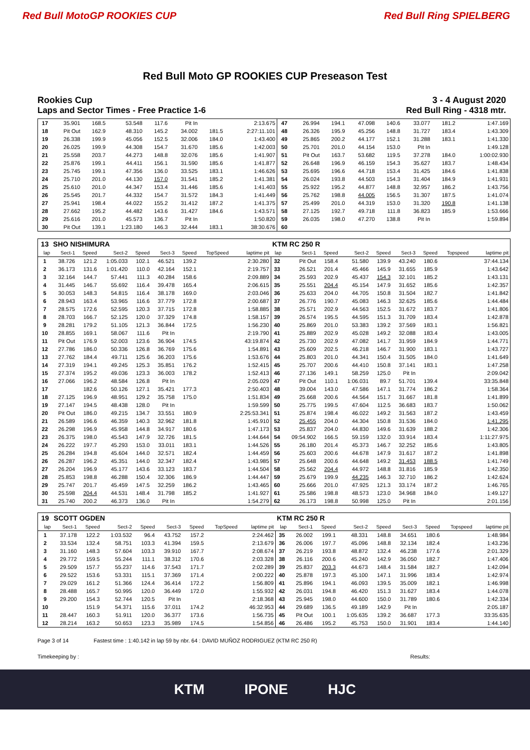Red Bull MotoGP ROOKIES CUP Red Bull Ring SPIELBERG
Red Bull Moto GP ROOKIES CUP Preseason Test
Rookies Cup 3 - 4 August 2020
Laps and Sector Times - Free Practice 1-6 Red Bull Ring - 4318 mtr.
| 17 | 35.901 | 168.5 | 53.548 | 117.6 | Pit In | | | 2:13.675 | 47 | 26.994 | 194.1 | 47.098 | 140.6 | 33.077 | 181.2 | | 1:47.169 |
| 18 | Pit Out | 162.9 | 48.310 | 145.2 | 34.002 | 181.5 | | 2:27:11.101 | 48 | 26.326 | 195.9 | 45.256 | 148.8 | 31.727 | 183.4 | | 1:43.309 |
| 19 | 26.338 | 199.9 | 45.056 | 152.5 | 32.006 | 184.0 | | 1:43.400 | 49 | 25.865 | 200.2 | 44.177 | 152.1 | 31.288 | 183.1 | | 1:41.330 |
| 20 | 26.025 | 199.9 | 44.308 | 154.7 | 31.670 | 185.6 | | 1:42.003 | 50 | 25.701 | 201.0 | 44.154 | 153.0 | Pit In | | | 1:49.128 |
| 21 | 25.558 | 203.7 | 44.273 | 148.8 | 32.076 | 185.6 | | 1:41.907 | 51 | Pit Out | 163.7 | 53.682 | 119.5 | 37.278 | 184.0 | | 1:00:02.930 |
| 22 | 25.876 | 199.1 | 44.411 | 156.1 | 31.590 | 185.6 | | 1:41.877 | 52 | 26.648 | 196.9 | 46.159 | 154.3 | 35.627 | 183.7 | | 1:48.434 |
| 23 | 25.745 | 199.1 | 47.356 | 136.0 | 33.525 | 183.1 | | 1:46.626 | 53 | 25.695 | 196.6 | 44.718 | 153.4 | 31.425 | 184.6 | | 1:41.838 |
| 24 | 25.710 | 201.0 | 44.130 | 157.0 | 31.541 | 185.2 | | 1:41.381 | 54 | 26.024 | 193.8 | 44.503 | 154.3 | 31.404 | 184.9 | | 1:41.931 |
| 25 | 25.610 | 201.0 | 44.347 | 153.4 | 31.446 | 185.6 | | 1:41.403 | 55 | 25.922 | 195.2 | 44.877 | 148.8 | 32.957 | 186.2 | | 1:43.756 |
| 26 | 25.545 | 201.7 | 44.332 | 154.7 | 31.572 | 184.3 | | 1:41.449 | 56 | 25.762 | 198.8 | 44.005 | 156.5 | 31.307 | 187.5 | | 1:41.074 |
| 27 | 25.941 | 198.4 | 44.022 | 155.2 | 31.412 | 187.2 | | 1:41.375 | 57 | 25.499 | 201.0 | 44.319 | 153.0 | 31.320 | 190.8 | | 1:41.138 |
| 28 | 27.662 | 195.2 | 44.482 | 143.6 | 31.427 | 184.6 | | 1:43.571 | 58 | 27.125 | 192.7 | 49.718 | 111.8 | 36.823 | 185.9 | | 1:53.666 |
| 29 | 25.616 | 201.0 | 45.573 | 136.7 | Pit In | | | 1:50.820 | 59 | 26.035 | 198.0 | 47.270 | 138.8 | Pit In | | | 1:59.894 |
| 30 | Pit Out | 139.1 | 1:23.180 | 146.3 | 32.444 | 183.1 | | 38:30.676 | 60 | | | | | | | | |
| 13 | SHO NISHIMURA | | | | | | | | KTM RC 250 R | | | | | | | | |
| lap | Sect-1 | Speed | Sect-2 | Speed | Sect-3 | Speed | TopSpeed | laptime pit | lap | Sect-1 | Speed | Sect-2 | Speed | Sect-3 | Speed | Topspeed | laptime pit |
| 1 | 38.726 | 121.2 | 1:05.033 | 102.1 | 46.521 | 139.2 | | 2:30.280 | 32 | Pit Out | 158.4 | 51.580 | 139.9 | 43.240 | 180.6 | | 37:44.134 |
| 2 | 36.173 | 131.6 | 1:01.420 | 110.0 | 42.164 | 152.1 | | 2:19.757 | 33 | 26.521 | 201.4 | 45.466 | 145.9 | 31.655 | 185.9 | | 1:43.642 |
| 3 | 32.164 | 144.7 | 57.441 | 111.3 | 40.284 | 158.6 | | 2:09.889 | 34 | 25.593 | 202.9 | 45.437 | 154.3 | 32.101 | 185.2 | | 1:43.131 |
| 4 | 31.445 | 146.7 | 55.692 | 116.4 | 39.478 | 165.4 | | 2:06.615 | 35 | 25.551 | 204.4 | 45.154 | 147.9 | 31.652 | 185.6 | | 1:42.357 |
| 5 | 30.053 | 148.3 | 54.815 | 116.4 | 38.178 | 169.0 | | 2:03.046 | 36 | 25.633 | 204.0 | 44.705 | 150.8 | 31.504 | 182.7 | | 1:41.842 |
| 6 | 28.943 | 163.4 | 53.965 | 116.6 | 37.779 | 172.8 | | 2:00.687 | 37 | 26.776 | 190.7 | 45.083 | 146.3 | 32.625 | 185.6 | | 1:44.484 |
| 7 | 28.575 | 172.6 | 52.595 | 120.3 | 37.715 | 172.8 | | 1:58.885 | 38 | 25.571 | 202.9 | 44.563 | 152.5 | 31.672 | 183.7 | | 1:41.806 |
| 8 | 28.703 | 166.7 | 52.125 | 120.0 | 37.329 | 174.8 | | 1:58.157 | 39 | 26.574 | 195.5 | 44.595 | 151.3 | 31.709 | 183.4 | | 1:42.878 |
| 9 | 28.281 | 179.2 | 51.105 | 121.3 | 36.844 | 172.5 | | 1:56.230 | 40 | 25.869 | 201.0 | 53.383 | 139.2 | 37.569 | 183.1 | | 1:56.821 |
| 10 | 28.855 | 169.1 | 58.067 | 111.6 | Pit In | | | 2:19.790 | 41 | 25.889 | 202.9 | 45.028 | 149.2 | 32.088 | 183.4 | | 1:43.005 |
| 11 | Pit Out | 176.9 | 52.003 | 123.6 | 36.904 | 174.5 | | 43:19.874 | 42 | 25.730 | 202.9 | 47.082 | 141.7 | 31.959 | 184.9 | | 1:44.771 |
| 12 | 27.786 | 186.0 | 50.336 | 126.8 | 36.769 | 175.6 | | 1:54.891 | 43 | 25.609 | 202.5 | 46.218 | 146.7 | 31.900 | 183.1 | | 1:43.727 |
| 13 | 27.762 | 184.4 | 49.711 | 125.6 | 36.203 | 175.6 | | 1:53.676 | 44 | 25.803 | 201.0 | 44.341 | 150.4 | 31.505 | 184.0 | | 1:41.649 |
| 14 | 27.319 | 194.1 | 49.245 | 125.3 | 35.851 | 176.2 | | 1:52.415 | 45 | 25.707 | 200.6 | 44.410 | 150.8 | 37.141 | 183.1 | | 1:47.258 |
| 15 | 27.374 | 195.2 | 49.036 | 123.3 | 36.003 | 178.2 | | 1:52.413 | 46 | 27.136 | 149.1 | 58.259 | 125.0 | Pit In | | | 2:09.042 |
| 16 | 27.066 | 196.2 | 48.584 | 126.8 | Pit In | | | 2:05.029 | 47 | Pit Out | 110.1 | 1:06.031 | 89.7 | 51.701 | 139.4 | | 33:35.848 |
| 17 | | 182.6 | 50.126 | 127.1 | 35.421 | 177.3 | | 2:50.403 | 48 | 39.004 | 143.0 | 47.586 | 147.1 | 31.774 | 186.2 | | 1:58.364 |
| 18 | 27.125 | 196.9 | 48.951 | 129.2 | 35.758 | 175.0 | | 1:51.834 | 49 | 25.668 | 200.6 | 44.564 | 151.7 | 31.667 | 181.8 | | 1:41.899 |
| 19 | 27.147 | 194.5 | 48.438 | 128.0 | Pit In | | | 1:59.599 | 50 | 25.775 | 199.5 | 47.604 | 112.5 | 36.683 | 183.7 | | 1:50.062 |
| 20 | Pit Out | 186.0 | 49.215 | 134.7 | 33.551 | 180.9 | | 2:25:53.341 | 51 | 25.874 | 198.4 | 46.022 | 149.2 | 31.563 | 187.2 | | 1:43.459 |
| 21 | 26.589 | 196.6 | 46.359 | 140.3 | 32.962 | 181.8 | | 1:45.910 | 52 | 25.455 | 204.0 | 44.304 | 150.8 | 31.536 | 184.0 | | 1:41.295 |
| 22 | 26.298 | 196.9 | 45.958 | 144.8 | 34.917 | 180.6 | | 1:47.173 | 53 | 25.837 | 204.0 | 44.830 | 149.6 | 31.639 | 188.2 | | 1:42.306 |
| 23 | 26.375 | 198.0 | 45.543 | 147.9 | 32.726 | 181.5 | | 1:44.644 | 54 | 09:54.902 | 166.5 | 59.159 | 132.0 | 33.914 | 183.4 | | 1:11:27.975 |
| 24 | 26.222 | 197.7 | 45.293 | 153.0 | 33.011 | 183.1 | | 1:44.526 | 55 | 26.180 | 201.4 | 45.373 | 146.7 | 32.252 | 185.6 | | 1:43.805 |
| 25 | 26.284 | 194.8 | 45.604 | 144.0 | 32.571 | 182.4 | | 1:44.459 | 56 | 25.603 | 200.6 | 44.678 | 147.9 | 31.617 | 187.2 | | 1:41.898 |
| 26 | 26.287 | 196.2 | 45.351 | 144.0 | 32.347 | 182.4 | | 1:43.985 | 57 | 25.648 | 200.6 | 44.648 | 149.2 | 31.453 | 188.5 | | 1:41.749 |
| 27 | 26.204 | 196.9 | 45.177 | 143.6 | 33.123 | 183.7 | | 1:44.504 | 58 | 25.562 | 204.4 | 44.972 | 148.8 | 31.816 | 185.9 | | 1:42.350 |
| 28 | 25.853 | 198.8 | 46.288 | 150.4 | 32.306 | 186.9 | | 1:44.447 | 59 | 25.679 | 199.9 | 44.235 | 146.3 | 32.710 | 186.2 | | 1:42.624 |
| 29 | 25.747 | 201.7 | 45.459 | 147.5 | 32.259 | 186.2 | | 1:43.465 | 60 | 25.666 | 201.0 | 47.925 | 121.3 | 33.174 | 187.2 | | 1:46.765 |
| 30 | 25.598 | 204.4 | 44.531 | 148.4 | 31.798 | 185.2 | | 1:41.927 | 61 | 25.586 | 198.8 | 48.573 | 123.0 | 34.968 | 184.0 | | 1:49.127 |
| 31 | 25.740 | 200.2 | 46.373 | 136.0 | Pit In | | | 1:54.279 | 62 | 26.173 | 198.8 | 50.998 | 125.0 | Pit In | | | 2:01.156 |
| 19 | SCOTT OGDEN | | | | | | | | KTM RC 250 R | | | | | | | | |
| lap | Sect-1 | Speed | Sect-2 | Speed | Sect-3 | Speed | TopSpeed | laptime pit | lap | Sect-1 | Speed | Sect-2 | Speed | Sect-3 | Speed | Topspeed | laptime pit |
| 1 | 37.178 | 122.2 | 1:03.532 | 96.4 | 43.752 | 157.2 | | 2:24.462 | 35 | 26.002 | 199.1 | 48.331 | 148.8 | 34.651 | 180.6 | | 1:48.984 |
| 2 | 33.534 | 132.4 | 58.751 | 103.3 | 41.394 | 159.5 | | 2:13.679 | 36 | 26.006 | 197.7 | 45.096 | 148.8 | 32.134 | 182.4 | | 1:43.236 |
| 3 | 31.160 | 148.3 | 57.604 | 103.3 | 39.910 | 167.7 | | 2:08.674 | 37 | 26.219 | 193.8 | 48.872 | 132.4 | 46.238 | 177.6 | | 2:01.329 |
| 4 | 29.772 | 159.5 | 55.244 | 111.1 | 38.312 | 170.6 | | 2:03.328 | 38 | 26.116 | 200.6 | 45.240 | 142.9 | 36.050 | 182.7 | | 1:47.406 |
| 5 | 29.509 | 157.7 | 55.237 | 114.6 | 37.543 | 171.7 | | 2:02.289 | 39 | 25.837 | 203.3 | 44.673 | 148.4 | 31.584 | 182.7 | | 1:42.094 |
| 6 | 29.522 | 153.6 | 53.331 | 115.1 | 37.369 | 171.4 | | 2:00.222 | 40 | 25.878 | 197.3 | 45.100 | 147.1 | 31.996 | 183.4 | | 1:42.974 |
| 7 | 29.029 | 161.2 | 51.366 | 124.4 | 36.414 | 172.2 | | 1:56.809 | 41 | 25.896 | 194.1 | 46.093 | 139.5 | 35.009 | 182.1 | | 1:46.998 |
| 8 | 28.488 | 165.7 | 50.995 | 120.0 | 36.449 | 172.0 | | 1:55.932 | 42 | 26.031 | 194.8 | 46.420 | 151.3 | 31.627 | 183.4 | | 1:44.078 |
| 9 | 29.200 | 154.3 | 52.744 | 120.5 | Pit In | | | 2:18.368 | 43 | 25.945 | 198.0 | 44.600 | 150.0 | 31.789 | 180.6 | | 1:42.334 |
| 10 | | 151.9 | 54.371 | 115.6 | 37.011 | 174.2 | | 46:32.953 | 44 | 29.689 | 136.5 | 49.189 | 142.9 | Pit In | | | 2:05.187 |
| 11 | 28.447 | 160.3 | 51.911 | 120.0 | 36.377 | 173.6 | | 1:56.735 | 45 | Pit Out | 100.1 | 1:05.635 | 139.2 | 36.687 | 177.3 | | 33:35.635 |
| 12 | 28.214 | 163.2 | 50.653 | 123.3 | 35.989 | 174.5 | | 1:54.856 | 46 | 26.486 | 195.2 | 45.753 | 150.0 | 31.901 | 183.4 | | 1:44.140 |
Page 3 of 14 Fastest time : 1:40.142 in lap 59 by nbr. 64 : DAVID MUÑOZ RODRIGUEZ (KTM RC 250 R)
Timekeeping by : Results:
KTM IPONE HJC